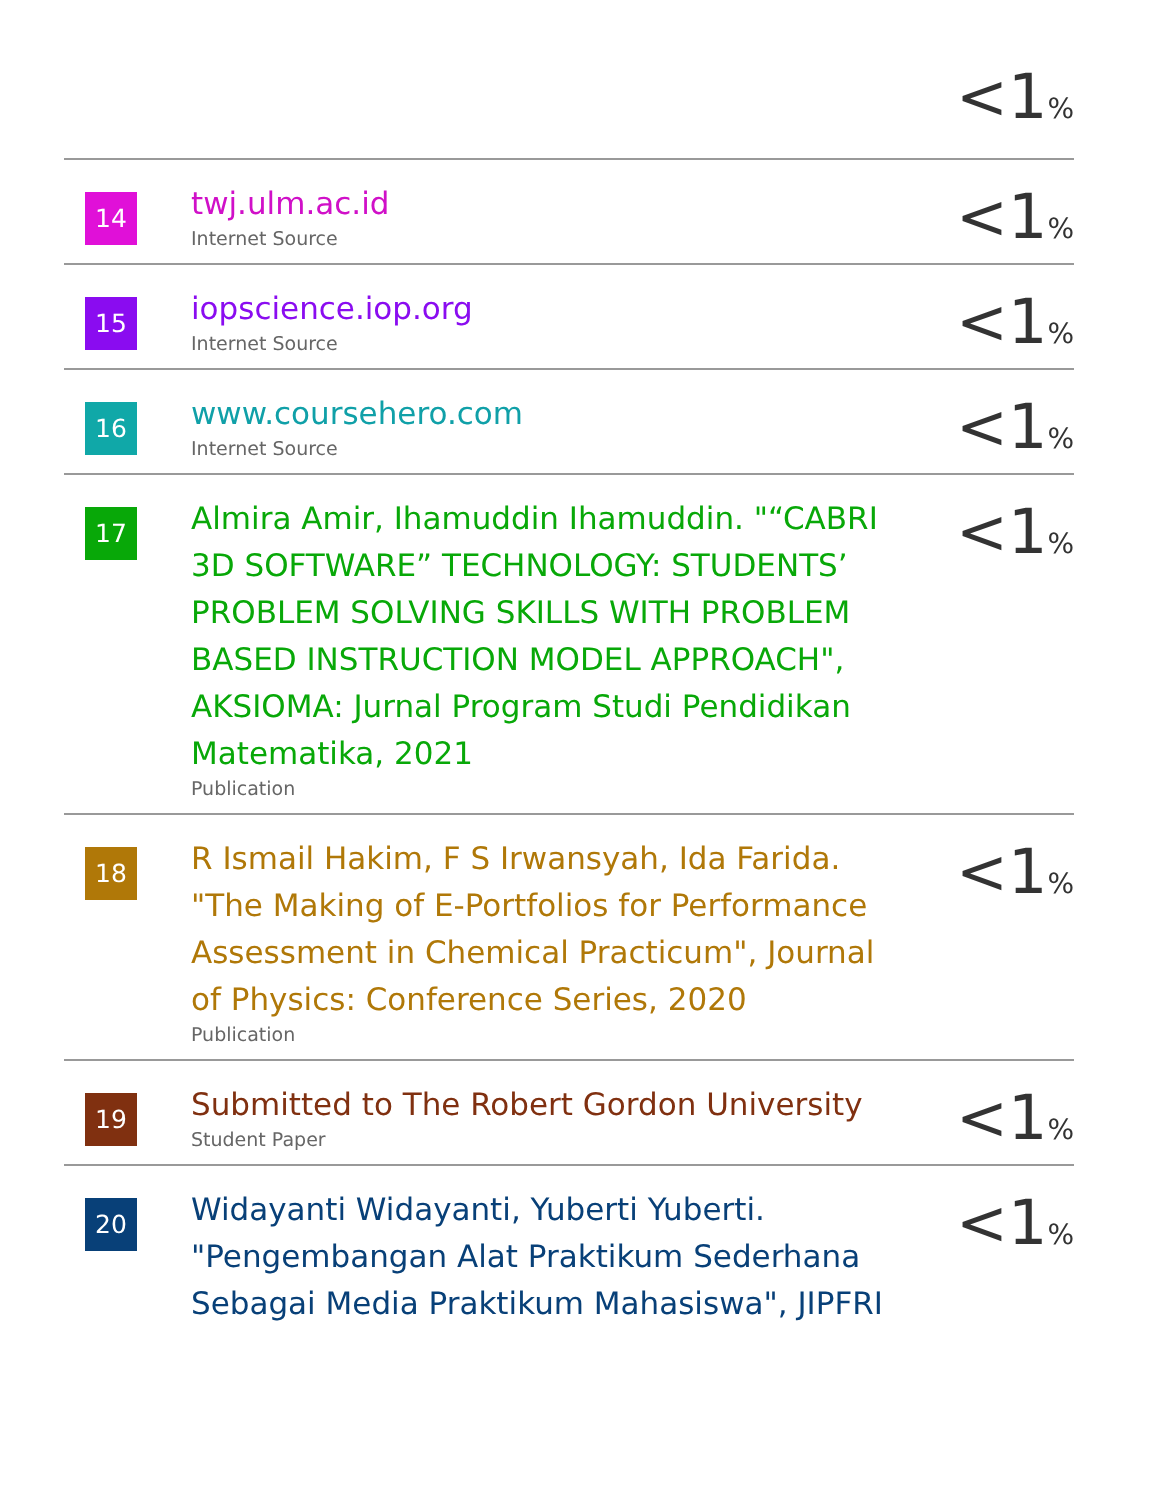| | | <1 % |
| 14 | twj.ulm.ac.id Internet Source | <1 % |
| 15 | iopscience.iop.org Internet Source | <1 % |
| 16 | www.coursehero.com Internet Source | <1 % |
| 17 | Almira Amir, Ihamuddin Ihamuddin. "“CABRI 3D SOFTWARE” TECHNOLOGY: STUDENTS’ PROBLEM SOLVING SKILLS WITH PROBLEM BASED INSTRUCTION MODEL APPROACH", AKSIOMA: Jurnal Program Studi Pendidikan Matematika, 2021 Publication | <1 % |
| 18 | R Ismail Hakim, F S Irwansyah, Ida Farida. "The Making of E-Portfolios for Performance Assessment in Chemical Practicum", Journal of Physics: Conference Series, 2020 Publication | <1 % |
| 19 | Submitted to The Robert Gordon University Student Paper | <1 % |
| 20 | Widayanti Widayanti, Yuberti Yuberti. "Pengembangan Alat Praktikum Sederhana Sebagai Media Praktikum Mahasiswa", JIPFRI | <1 % |